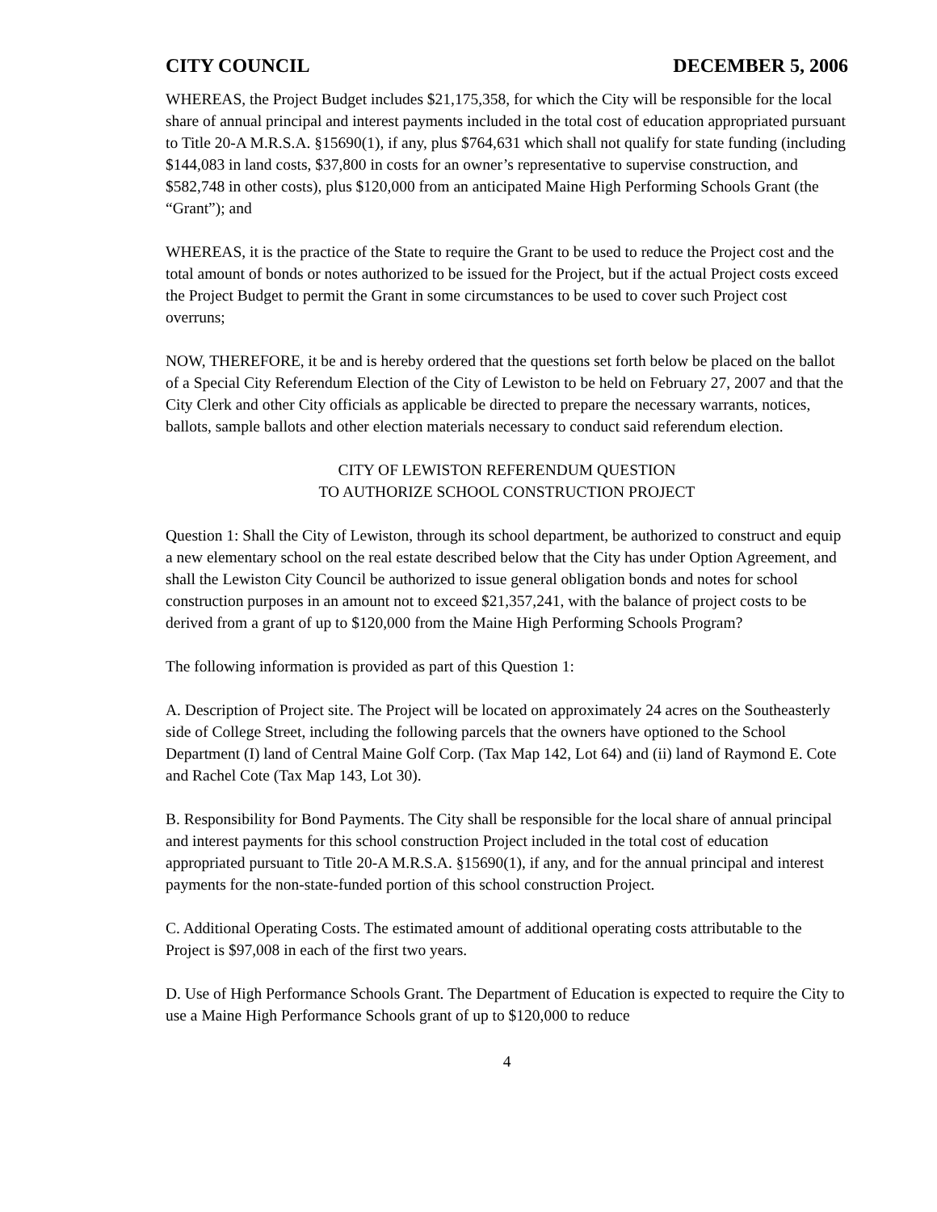CITY COUNCIL DECEMBER 5, 2006
WHEREAS, the Project Budget includes $21,175,358, for which the City will be responsible for the local share of annual principal and interest payments included in the total cost of education appropriated pursuant to Title 20-A M.R.S.A. §15690(1), if any, plus $764,631 which shall not qualify for state funding (including $144,083 in land costs, $37,800 in costs for an owner’s representative to supervise construction, and $582,748 in other costs), plus $120,000 from an anticipated Maine High Performing Schools Grant (the “Grant”); and
WHEREAS, it is the practice of the State to require the Grant to be used to reduce the Project cost and the total amount of bonds or notes authorized to be issued for the Project, but if the actual Project costs exceed the Project Budget to permit the Grant in some circumstances to be used to cover such Project cost overruns;
NOW, THEREFORE, it be and is hereby ordered that the questions set forth below be placed on the ballot of a Special City Referendum Election of the City of Lewiston to be held on February 27, 2007 and that the City Clerk and other City officials as applicable be directed to prepare the necessary warrants, notices, ballots, sample ballots and other election materials necessary to conduct said referendum election.
CITY OF LEWISTON REFERENDUM QUESTION
TO AUTHORIZE SCHOOL CONSTRUCTION PROJECT
Question 1: Shall the City of Lewiston, through its school department, be authorized to construct and equip a new elementary school on the real estate described below that the City has under Option Agreement, and shall the Lewiston City Council be authorized to issue general obligation bonds and notes for school construction purposes in an amount not to exceed $21,357,241, with the balance of project costs to be derived from a grant of up to $120,000 from the Maine High Performing Schools Program?
The following information is provided as part of this Question 1:
A. Description of Project site. The Project will be located on approximately 24 acres on the Southeasterly side of College Street, including the following parcels that the owners have optioned to the School Department (I) land of Central Maine Golf Corp. (Tax Map 142, Lot 64) and (ii) land of Raymond E. Cote and Rachel Cote (Tax Map 143, Lot 30).
B. Responsibility for Bond Payments. The City shall be responsible for the local share of annual principal and interest payments for this school construction Project included in the total cost of education appropriated pursuant to Title 20-A M.R.S.A. §15690(1), if any, and for the annual principal and interest payments for the non-state-funded portion of this school construction Project.
C. Additional Operating Costs. The estimated amount of additional operating costs attributable to the Project is $97,008 in each of the first two years.
D. Use of High Performance Schools Grant. The Department of Education is expected to require the City to use a Maine High Performance Schools grant of up to $120,000 to reduce
4